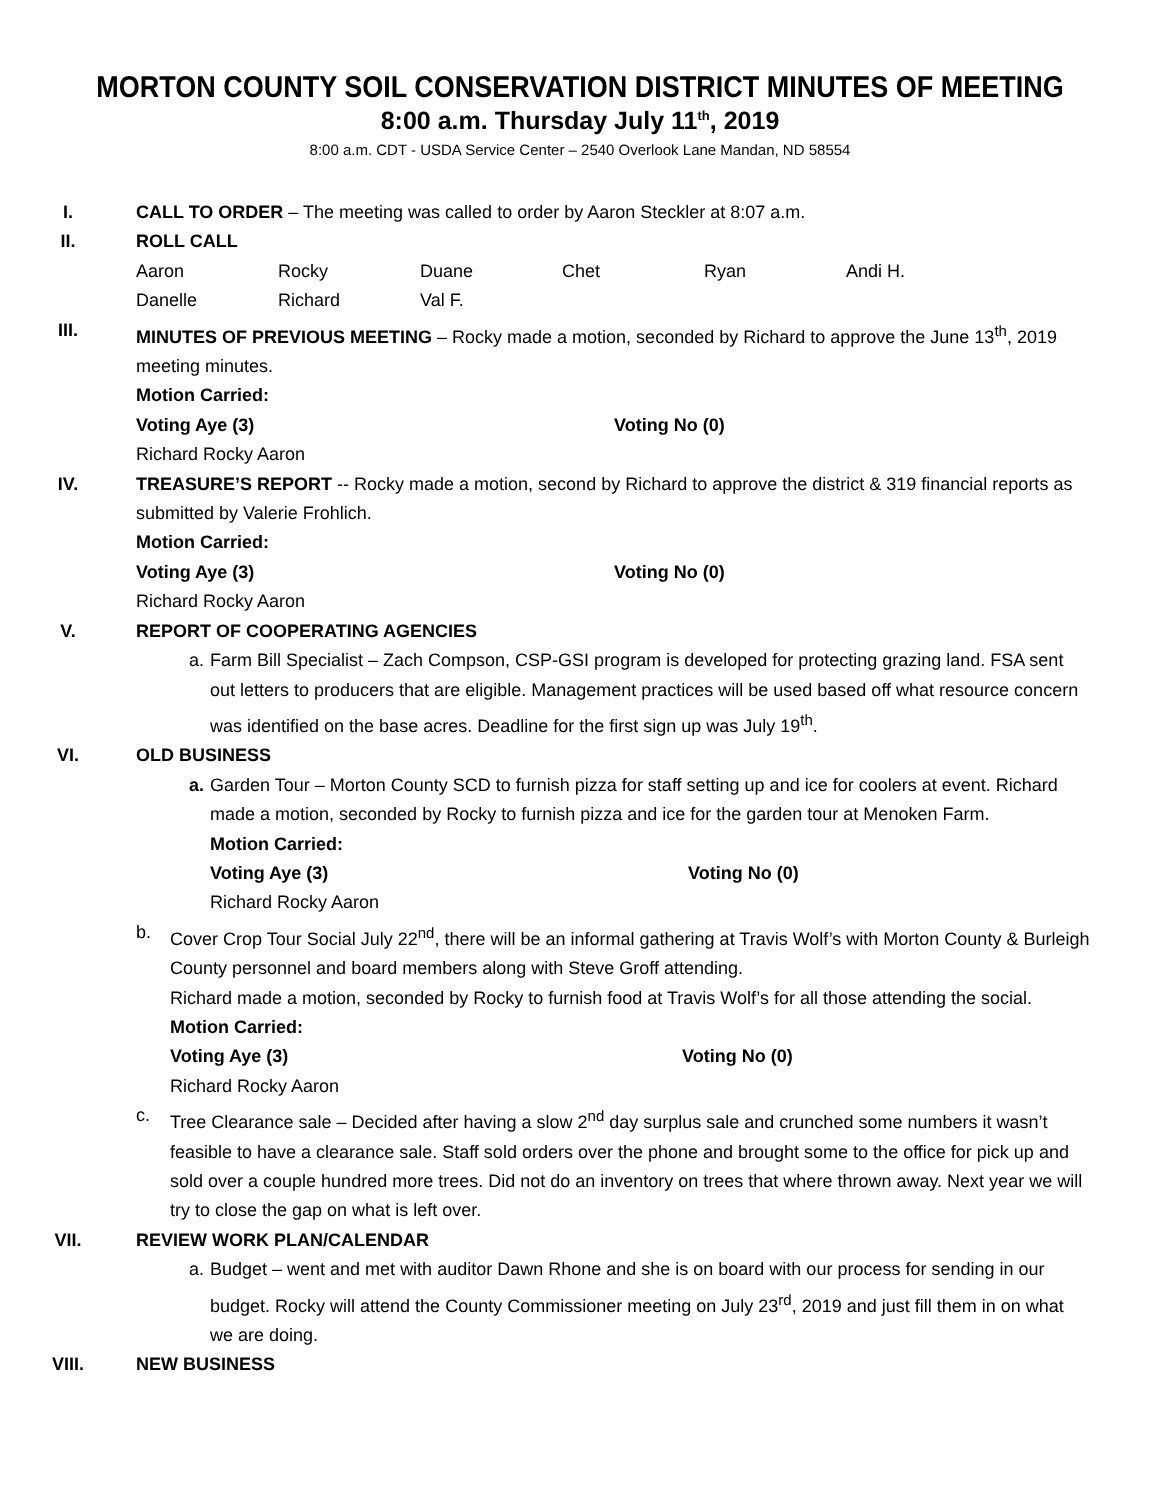MORTON COUNTY SOIL CONSERVATION DISTRICT MINUTES OF MEETING
8:00 a.m. Thursday July 11<sup>th</sup>, 2019
8:00 a.m. CDT - USDA Service Center – 2540 Overlook Lane Mandan, ND 58554
I. CALL TO ORDER – The meeting was called to order by Aaron Steckler at 8:07 a.m.
II. ROLL CALL
Aaron Rocky Duane Chet Ryan Andi H.
Danelle Richard Val F.
III. MINUTES OF PREVIOUS MEETING – Rocky made a motion, seconded by Richard to approve the June 13<sup>th</sup>, 2019 meeting minutes.
Motion Carried:
Voting Aye (3) Voting No (0)
Richard Rocky Aaron
IV. TREASURE’S REPORT -- Rocky made a motion, second by Richard to approve the district & 319 financial reports as submitted by Valerie Frohlich.
Motion Carried:
Voting Aye (3) Voting No (0)
Richard Rocky Aaron
V. REPORT OF COOPERATING AGENCIES
a. Farm Bill Specialist – Zach Compson, CSP-GSI program is developed for protecting grazing land. FSA sent out letters to producers that are eligible. Management practices will be used based off what resource concern was identified on the base acres. Deadline for the first sign up was July 19<sup>th</sup>.
VI. OLD BUSINESS
a. Garden Tour – Morton County SCD to furnish pizza for staff setting up and ice for coolers at event. Richard made a motion, seconded by Rocky to furnish pizza and ice for the garden tour at Menoken Farm.
Motion Carried:
Voting Aye (3) Voting No (0)
Richard Rocky Aaron
b. Cover Crop Tour Social July 22<sup>nd</sup>, there will be an informal gathering at Travis Wolf’s with Morton County & Burleigh County personnel and board members along with Steve Groff attending.
Richard made a motion, seconded by Rocky to furnish food at Travis Wolf’s for all those attending the social.
Motion Carried:
Voting Aye (3) Voting No (0)
Richard Rocky Aaron
c. Tree Clearance sale – Decided after having a slow 2<sup>nd</sup> day surplus sale and crunched some numbers it wasn’t feasible to have a clearance sale. Staff sold orders over the phone and brought some to the office for pick up and sold over a couple hundred more trees. Did not do an inventory on trees that where thrown away. Next year we will try to close the gap on what is left over.
VII. REVIEW WORK PLAN/CALENDAR
a. Budget – went and met with auditor Dawn Rhone and she is on board with our process for sending in our budget. Rocky will attend the County Commissioner meeting on July 23<sup>rd</sup>, 2019 and just fill them in on what we are doing.
VIII. NEW BUSINESS